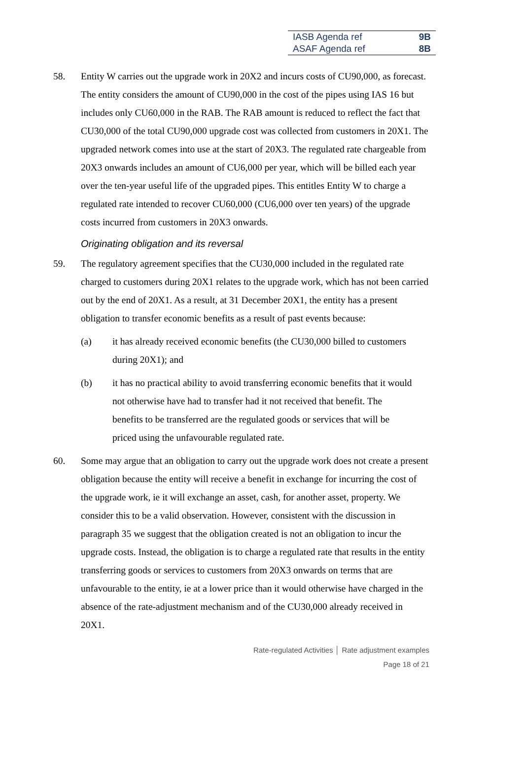IASB Agenda ref 9B
ASAF Agenda ref 8B
58. Entity W carries out the upgrade work in 20X2 and incurs costs of CU90,000, as forecast. The entity considers the amount of CU90,000 in the cost of the pipes using IAS 16 but includes only CU60,000 in the RAB. The RAB amount is reduced to reflect the fact that CU30,000 of the total CU90,000 upgrade cost was collected from customers in 20X1. The upgraded network comes into use at the start of 20X3. The regulated rate chargeable from 20X3 onwards includes an amount of CU6,000 per year, which will be billed each year over the ten-year useful life of the upgraded pipes. This entitles Entity W to charge a regulated rate intended to recover CU60,000 (CU6,000 over ten years) of the upgrade costs incurred from customers in 20X3 onwards.
Originating obligation and its reversal
59. The regulatory agreement specifies that the CU30,000 included in the regulated rate charged to customers during 20X1 relates to the upgrade work, which has not been carried out by the end of 20X1. As a result, at 31 December 20X1, the entity has a present obligation to transfer economic benefits as a result of past events because:
(a) it has already received economic benefits (the CU30,000 billed to customers during 20X1); and
(b) it has no practical ability to avoid transferring economic benefits that it would not otherwise have had to transfer had it not received that benefit. The benefits to be transferred are the regulated goods or services that will be priced using the unfavourable regulated rate.
60. Some may argue that an obligation to carry out the upgrade work does not create a present obligation because the entity will receive a benefit in exchange for incurring the cost of the upgrade work, ie it will exchange an asset, cash, for another asset, property. We consider this to be a valid observation. However, consistent with the discussion in paragraph 35 we suggest that the obligation created is not an obligation to incur the upgrade costs. Instead, the obligation is to charge a regulated rate that results in the entity transferring goods or services to customers from 20X3 onwards on terms that are unfavourable to the entity, ie at a lower price than it would otherwise have charged in the absence of the rate-adjustment mechanism and of the CU30,000 already received in 20X1.
Rate-regulated Activities │ Rate adjustment examples
Page 18 of 21